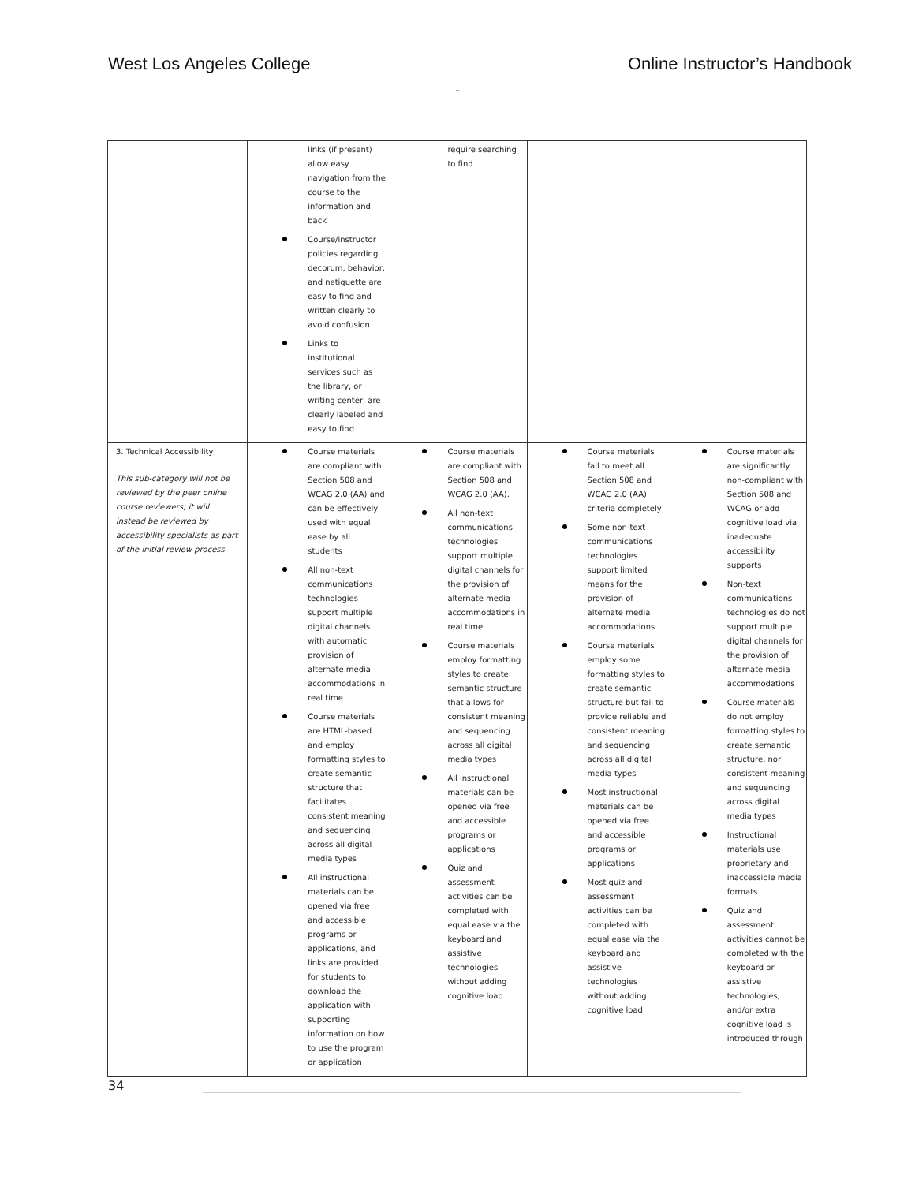West Los Angeles College Online Instructor’s Handbook
–
| | links (if present) allow easy navigation from the course to the information and back Course/instructor policies regarding decorum, behavior, and netiquette are easy to find and written clearly to avoid confusion Links to institutional services such as the library, or writing center, are clearly labeled and easy to find | require searching to find | | |
| 3. Technical Accessibility This sub-category will not be reviewed by the peer online course reviewers; it will instead be reviewed by accessibility specialists as part of the initial review process. | Course materials are compliant with Section 508 and WCAG 2.0 (AA) and can be effectively used with equal ease by all students All non-text communications technologies support multiple digital channels with automatic provision of alternate media accommodations in real time Course materials are HTML-based and employ formatting styles to create semantic structure that facilitates consistent meaning and sequencing across all digital media types All instructional materials can be opened via free and accessible programs or applications, and links are provided for students to download the application with supporting information on how to use the program or application | Course materials are compliant with Section 508 and WCAG 2.0 (AA). All non-text communications technologies support multiple digital channels for the provision of alternate media accommodations in real time Course materials employ formatting styles to create semantic structure that allows for consistent meaning and sequencing across all digital media types All instructional materials can be opened via free and accessible programs or applications Quiz and assessment activities can be completed with equal ease via the keyboard and assistive technologies without adding cognitive load | Course materials fail to meet all Section 508 and WCAG 2.0 (AA) criteria completely Some non-text communications technologies support limited means for the provision of alternate media accommodations Course materials employ some formatting styles to create semantic structure but fail to provide reliable and consistent meaning and sequencing across all digital media types Most instructional materials can be opened via free and accessible programs or applications Most quiz and assessment activities can be completed with equal ease via the keyboard and assistive technologies without adding cognitive load | Course materials are significantly non-compliant with Section 508 and WCAG or add cognitive load via inadequate accessibility supports Non-text communications technologies do not support multiple digital channels for the provision of alternate media accommodations Course materials do not employ formatting styles to create semantic structure, nor consistent meaning and sequencing across digital media types Instructional materials use proprietary and inaccessible media formats Quiz and assessment activities cannot be completed with the keyboard or assistive technologies, and/or extra cognitive load is introduced through |
34